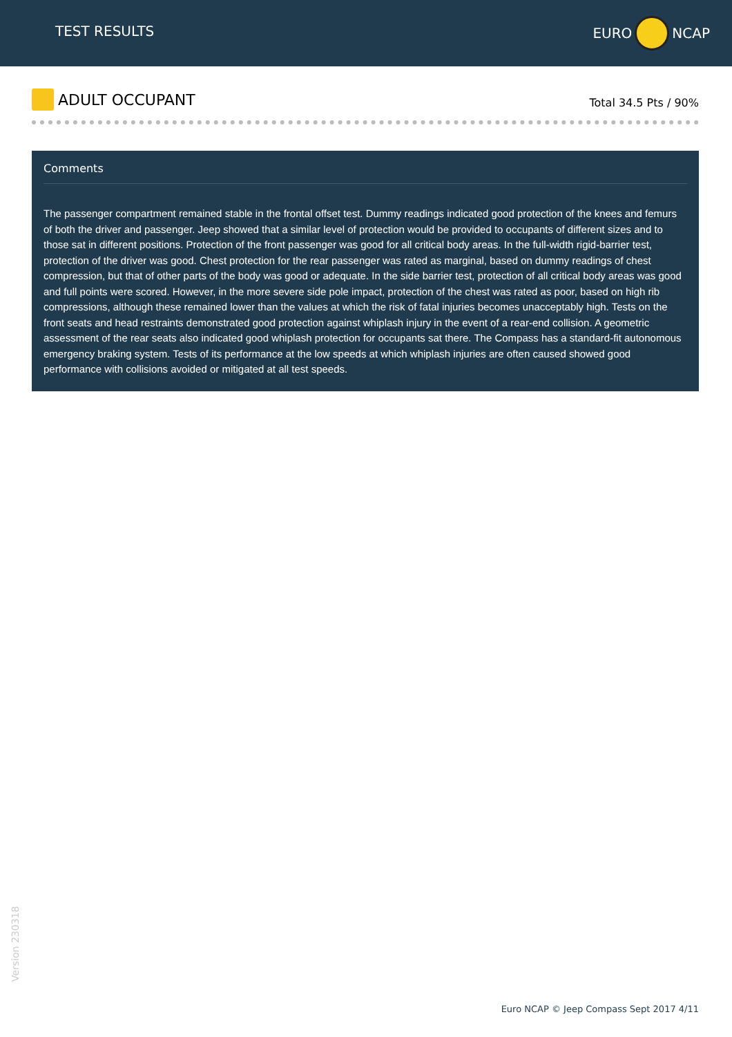TEST RESULTS
EURO NCAP
ADULT OCCUPANT
Total 34.5 Pts / 90%
Comments
The passenger compartment remained stable in the frontal offset test. Dummy readings indicated good protection of the knees and femurs of both the driver and passenger. Jeep showed that a similar level of protection would be provided to occupants of different sizes and to those sat in different positions. Protection of the front passenger was good for all critical body areas. In the full-width rigid-barrier test, protection of the driver was good. Chest protection for the rear passenger was rated as marginal, based on dummy readings of chest compression, but that of other parts of the body was good or adequate. In the side barrier test, protection of all critical body areas was good and full points were scored. However, in the more severe side pole impact, protection of the chest was rated as poor, based on high rib compressions, although these remained lower than the values at which the risk of fatal injuries becomes unacceptably high. Tests on the front seats and head restraints demonstrated good protection against whiplash injury in the event of a rear-end collision. A geometric assessment of the rear seats also indicated good whiplash protection for occupants sat there. The Compass has a standard-fit autonomous emergency braking system. Tests of its performance at the low speeds at which whiplash injuries are often caused showed good performance with collisions avoided or mitigated at all test speeds.
Version 230318
Euro NCAP © Jeep Compass Sept 2017 4/11